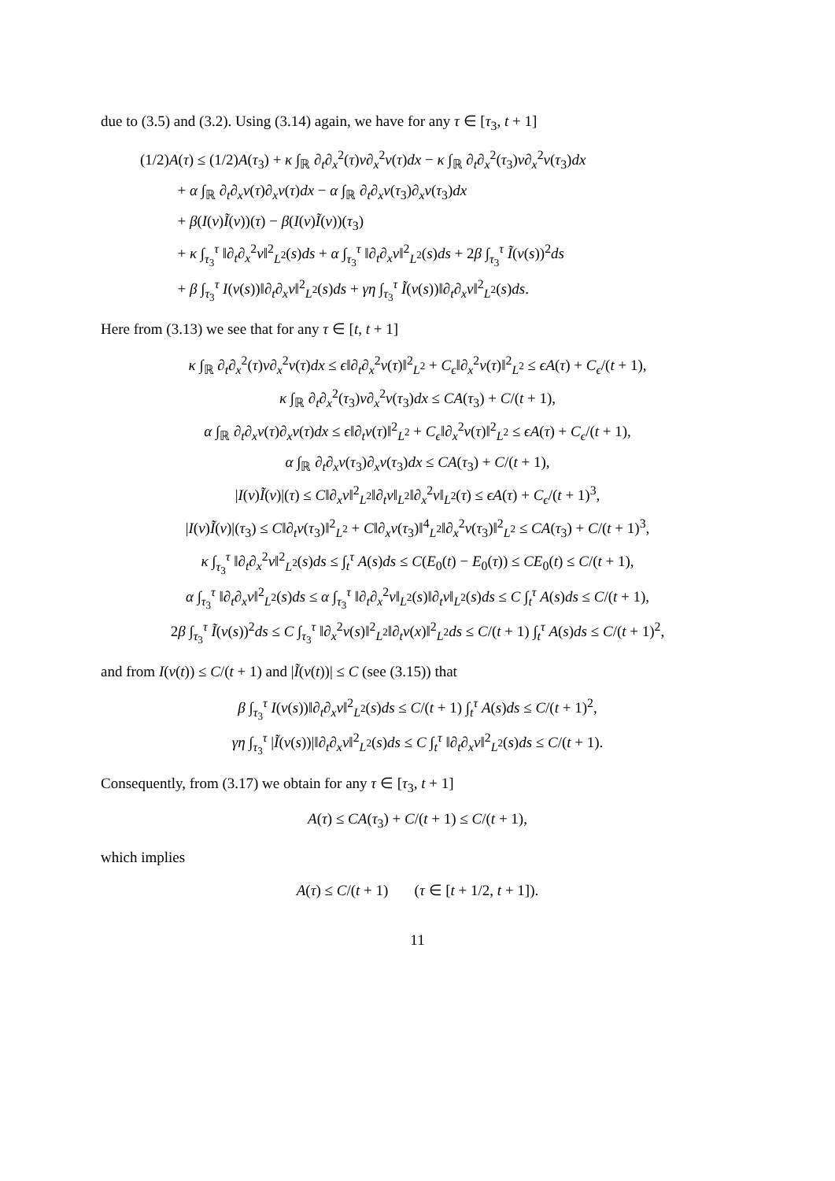due to (3.5) and (3.2). Using (3.14) again, we have for any τ ∈ [τ<sub>3</sub>, t + 1]
(1/2)A(τ) ≤ (1/2)A(τ<sub>3</sub>) + κ ∫<sub>ℝ</sub> ∂<sub>t</sub>∂<sub>x</sub><sup>2</sup>(τ)v∂<sub>x</sub><sup>2</sup>v(τ)dx − κ ∫<sub>ℝ</sub> ∂<sub>t</sub>∂<sub>x</sub><sup>2</sup>(τ<sub>3</sub>)v∂<sub>x</sub><sup>2</sup>v(τ<sub>3</sub>)dx
+ α ∫<sub>ℝ</sub> ∂<sub>t</sub>∂<sub>x</sub>v(τ)∂<sub>x</sub>v(τ)dx − α ∫<sub>ℝ</sub> ∂<sub>t</sub>∂<sub>x</sub>v(τ<sub>3</sub>)∂<sub>x</sub>v(τ<sub>3</sub>)dx
+ β(I(v)Ĩ(v))(τ) − β(I(v)Ĩ(v))(τ<sub>3</sub>)
+ κ ∫<sub>τ<sub>3</sub></sub><sup>τ</sup> ‖∂<sub>t</sub>∂<sub>x</sub><sup>2</sup>v‖<sup>2</sup><sub>L<sup>2</sup></sub>(s)ds + α ∫<sub>τ<sub>3</sub></sub><sup>τ</sup> ‖∂<sub>t</sub>∂<sub>x</sub>v‖<sup>2</sup><sub>L<sup>2</sup></sub>(s)ds + 2β ∫<sub>τ<sub>3</sub></sub><sup>τ</sup> Ĩ(v(s))<sup>2</sup>ds
+ β ∫<sub>τ<sub>3</sub></sub><sup>τ</sup> I(v(s))‖∂<sub>t</sub>∂<sub>x</sub>v‖<sup>2</sup><sub>L<sup>2</sup></sub>(s)ds + γη ∫<sub>τ<sub>3</sub></sub><sup>τ</sup> Ĩ(v(s))‖∂<sub>t</sub>∂<sub>x</sub>v‖<sup>2</sup><sub>L<sup>2</sup></sub>(s)ds.
Here from (3.13) we see that for any τ ∈ [t, t + 1]
κ ∫<sub>ℝ</sub> ∂<sub>t</sub>∂<sub>x</sub><sup>2</sup>(τ)v∂<sub>x</sub><sup>2</sup>v(τ)dx ≤ ϵ‖∂<sub>t</sub>∂<sub>x</sub><sup>2</sup>v(τ)‖<sup>2</sup><sub>L<sup>2</sup></sub> + C<sub>ϵ</sub>‖∂<sub>x</sub><sup>2</sup>v(τ)‖<sup>2</sup><sub>L<sup>2</sup></sub> ≤ ϵA(τ) + C<sub>ϵ</sub>/(t + 1),
κ ∫<sub>ℝ</sub> ∂<sub>t</sub>∂<sub>x</sub><sup>2</sup>(τ<sub>3</sub>)v∂<sub>x</sub><sup>2</sup>v(τ<sub>3</sub>)dx ≤ CA(τ<sub>3</sub>) + C/(t + 1),
α ∫<sub>ℝ</sub> ∂<sub>t</sub>∂<sub>x</sub>v(τ)∂<sub>x</sub>v(τ)dx ≤ ϵ‖∂<sub>t</sub>v(τ)‖<sup>2</sup><sub>L<sup>2</sup></sub> + C<sub>ϵ</sub>‖∂<sub>x</sub><sup>2</sup>v(τ)‖<sup>2</sup><sub>L<sup>2</sup></sub> ≤ ϵA(τ) + C<sub>ϵ</sub>/(t + 1),
α ∫<sub>ℝ</sub> ∂<sub>t</sub>∂<sub>x</sub>v(τ<sub>3</sub>)∂<sub>x</sub>v(τ<sub>3</sub>)dx ≤ CA(τ<sub>3</sub>) + C/(t + 1),
|I(v)Ĩ(v)|(τ) ≤ C‖∂<sub>x</sub>v‖<sup>2</sup><sub>L<sup>2</sup></sub>‖∂<sub>t</sub>v‖<sub>L<sup>2</sup></sub>‖∂<sub>x</sub><sup>2</sup>v‖<sub>L<sup>2</sup></sub>(τ) ≤ ϵA(τ) + C<sub>ϵ</sub>/(t + 1)<sup>3</sup>,
|I(v)Ĩ(v)|(τ<sub>3</sub>) ≤ C‖∂<sub>t</sub>v(τ<sub>3</sub>)‖<sup>2</sup><sub>L<sup>2</sup></sub> + C‖∂<sub>x</sub>v(τ<sub>3</sub>)‖<sup>4</sup><sub>L<sup>2</sup></sub>‖∂<sub>x</sub><sup>2</sup>v(τ<sub>3</sub>)‖<sup>2</sup><sub>L<sup>2</sup></sub> ≤ CA(τ<sub>3</sub>) + C/(t + 1)<sup>3</sup>,
κ ∫<sub>τ<sub>3</sub></sub><sup>τ</sup> ‖∂<sub>t</sub>∂<sub>x</sub><sup>2</sup>v‖<sup>2</sup><sub>L<sup>2</sup></sub>(s)ds ≤ ∫<sub>t</sub><sup>τ</sup> A(s)ds ≤ C(E<sub>0</sub>(t) − E<sub>0</sub>(τ)) ≤ CE<sub>0</sub>(t) ≤ C/(t + 1),
α ∫<sub>τ<sub>3</sub></sub><sup>τ</sup> ‖∂<sub>t</sub>∂<sub>x</sub>v‖<sup>2</sup><sub>L<sup>2</sup></sub>(s)ds ≤ α ∫<sub>τ<sub>3</sub></sub><sup>τ</sup> ‖∂<sub>t</sub>∂<sub>x</sub><sup>2</sup>v‖<sub>L<sup>2</sup></sub>(s)‖∂<sub>t</sub>v‖<sub>L<sup>2</sup></sub>(s)ds ≤ C ∫<sub>t</sub><sup>τ</sup> A(s)ds ≤ C/(t + 1),
2β ∫<sub>τ<sub>3</sub></sub><sup>τ</sup> Ĩ(v(s))<sup>2</sup>ds ≤ C ∫<sub>τ<sub>3</sub></sub><sup>τ</sup> ‖∂<sub>x</sub><sup>2</sup>v(s)‖<sup>2</sup><sub>L<sup>2</sup></sub>‖∂<sub>t</sub>v(x)‖<sup>2</sup><sub>L<sup>2</sup></sub>ds ≤ C/(t + 1) ∫<sub>t</sub><sup>τ</sup> A(s)ds ≤ C/(t + 1)<sup>2</sup>,
and from I(v(t)) ≤ C/(t + 1) and |Ĩ(v(t))| ≤ C (see (3.15)) that
β ∫<sub>τ<sub>3</sub></sub><sup>τ</sup> I(v(s))‖∂<sub>t</sub>∂<sub>x</sub>v‖<sup>2</sup><sub>L<sup>2</sup></sub>(s)ds ≤ C/(t + 1) ∫<sub>t</sub><sup>τ</sup> A(s)ds ≤ C/(t + 1)<sup>2</sup>,
γη ∫<sub>τ<sub>3</sub></sub><sup>τ</sup> |Ĩ(v(s))|‖∂<sub>t</sub>∂<sub>x</sub>v‖<sup>2</sup><sub>L<sup>2</sup></sub>(s)ds ≤ C ∫<sub>t</sub><sup>τ</sup> ‖∂<sub>t</sub>∂<sub>x</sub>v‖<sup>2</sup><sub>L<sup>2</sup></sub>(s)ds ≤ C/(t + 1).
Consequently, from (3.17) we obtain for any τ ∈ [τ<sub>3</sub>, t + 1]
A(τ) ≤ CA(τ<sub>3</sub>) + C/(t + 1) ≤ C/(t + 1),
which implies
A(τ) ≤ C/(t + 1) (τ ∈ [t + 1/2, t + 1]).
11